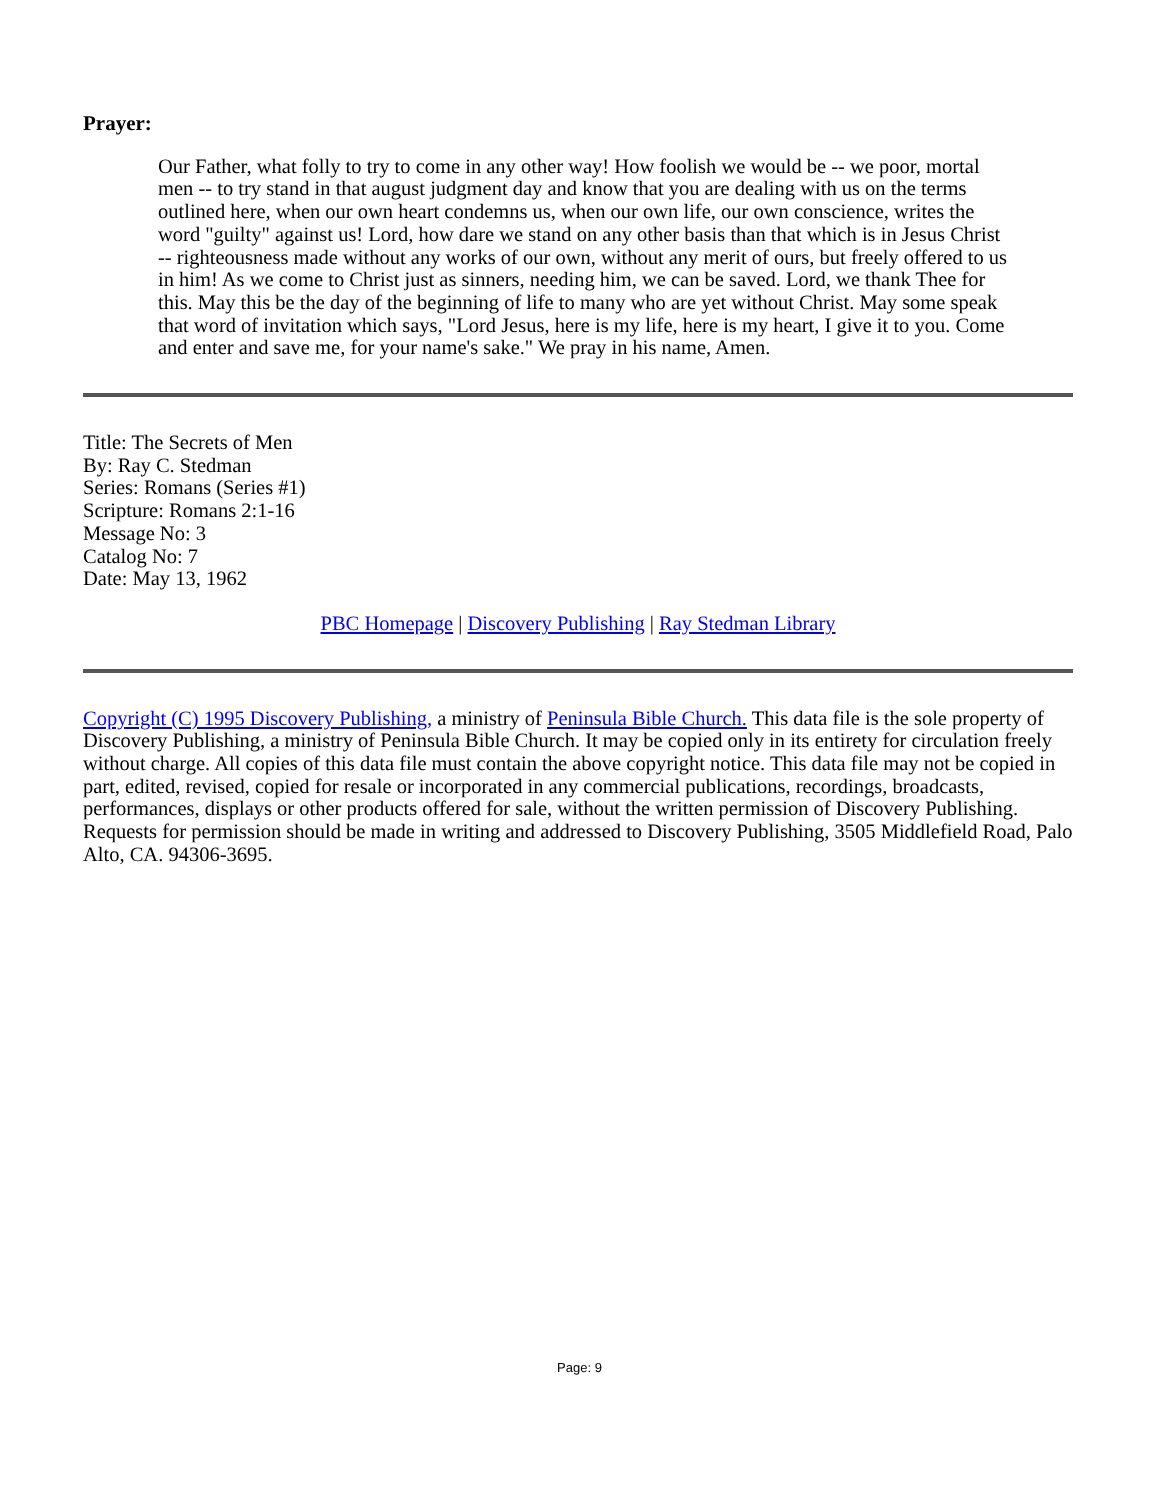Prayer:
Our Father, what folly to try to come in any other way! How foolish we would be -- we poor, mortal men -- to try stand in that august judgment day and know that you are dealing with us on the terms outlined here, when our own heart condemns us, when our own life, our own conscience, writes the word "guilty" against us! Lord, how dare we stand on any other basis than that which is in Jesus Christ -- righteousness made without any works of our own, without any merit of ours, but freely offered to us in him! As we come to Christ just as sinners, needing him, we can be saved. Lord, we thank Thee for this. May this be the day of the beginning of life to many who are yet without Christ. May some speak that word of invitation which says, "Lord Jesus, here is my life, here is my heart, I give it to you. Come and enter and save me, for your name's sake." We pray in his name, Amen.
Title: The Secrets of Men
By: Ray C. Stedman
Series: Romans (Series #1)
Scripture: Romans 2:1-16
Message No: 3
Catalog No: 7
Date: May 13, 1962
PBC Homepage | Discovery Publishing | Ray Stedman Library
Copyright (C) 1995 Discovery Publishing, a ministry of Peninsula Bible Church. This data file is the sole property of Discovery Publishing, a ministry of Peninsula Bible Church. It may be copied only in its entirety for circulation freely without charge. All copies of this data file must contain the above copyright notice. This data file may not be copied in part, edited, revised, copied for resale or incorporated in any commercial publications, recordings, broadcasts, performances, displays or other products offered for sale, without the written permission of Discovery Publishing. Requests for permission should be made in writing and addressed to Discovery Publishing, 3505 Middlefield Road, Palo Alto, CA. 94306-3695.
Page: 9